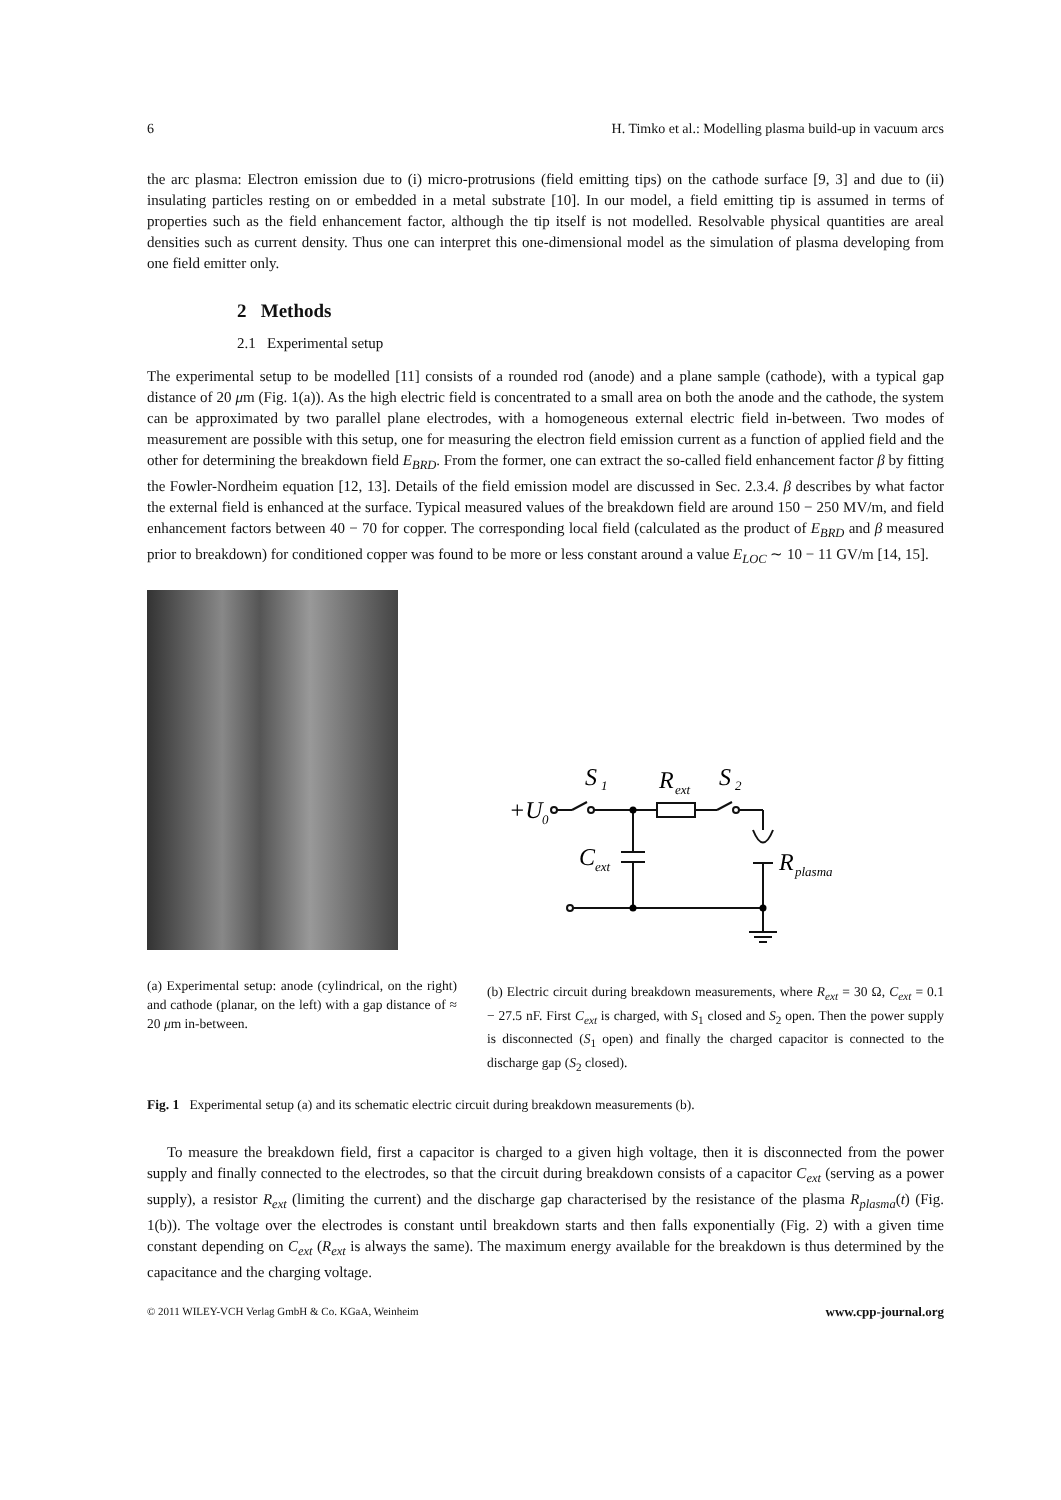6 H. Timko et al.: Modelling plasma build-up in vacuum arcs
the arc plasma: Electron emission due to (i) micro-protrusions (field emitting tips) on the cathode surface [9, 3] and due to (ii) insulating particles resting on or embedded in a metal substrate [10]. In our model, a field emitting tip is assumed in terms of properties such as the field enhancement factor, although the tip itself is not modelled. Resolvable physical quantities are areal densities such as current density. Thus one can interpret this one-dimensional model as the simulation of plasma developing from one field emitter only.
2 Methods
2.1 Experimental setup
The experimental setup to be modelled [11] consists of a rounded rod (anode) and a plane sample (cathode), with a typical gap distance of 20 μm (Fig. 1(a)). As the high electric field is concentrated to a small area on both the anode and the cathode, the system can be approximated by two parallel plane electrodes, with a homogeneous external electric field in-between. Two modes of measurement are possible with this setup, one for measuring the electron field emission current as a function of applied field and the other for determining the breakdown field E<sub>BRD</sub>. From the former, one can extract the so-called field enhancement factor β by fitting the Fowler-Nordheim equation [12, 13]. Details of the field emission model are discussed in Sec. 2.3.4. β describes by what factor the external field is enhanced at the surface. Typical measured values of the breakdown field are around 150 − 250 MV/m, and field enhancement factors between 40 − 70 for copper. The corresponding local field (calculated as the product of E<sub>BRD</sub> and β measured prior to breakdown) for conditioned copper was found to be more or less constant around a value E<sub>LOC</sub> ∼ 10 − 11 GV/m [14, 15].
(a) Experimental setup: anode (cylindrical, on the right) and cathode (planar, on the left) with a gap distance of ≈ 20 μm in-between.
+U
S
R
S
C
R
0
1
ext
2
ext
plasma
(b) Electric circuit during breakdown measurements, where R<sub>ext</sub> = 30 Ω, C<sub>ext</sub> = 0.1 − 27.5 nF. First C<sub>ext</sub> is charged, with S<sub>1</sub> closed and S<sub>2</sub> open. Then the power supply is disconnected (S<sub>1</sub> open) and finally the charged capacitor is connected to the discharge gap (S<sub>2</sub> closed).
Fig. 1 Experimental setup (a) and its schematic electric circuit during breakdown measurements (b).
To measure the breakdown field, first a capacitor is charged to a given high voltage, then it is disconnected from the power supply and finally connected to the electrodes, so that the circuit during breakdown consists of a capacitor C<sub>ext</sub> (serving as a power supply), a resistor R<sub>ext</sub> (limiting the current) and the discharge gap characterised by the resistance of the plasma R<sub>plasma</sub>(t) (Fig. 1(b)). The voltage over the electrodes is constant until breakdown starts and then falls exponentially (Fig. 2) with a given time constant depending on C<sub>ext</sub> (R<sub>ext</sub> is always the same). The maximum energy available for the breakdown is thus determined by the capacitance and the charging voltage.
© 2011 WILEY-VCH Verlag GmbH & Co. KGaA, Weinheim www.cpp-journal.org